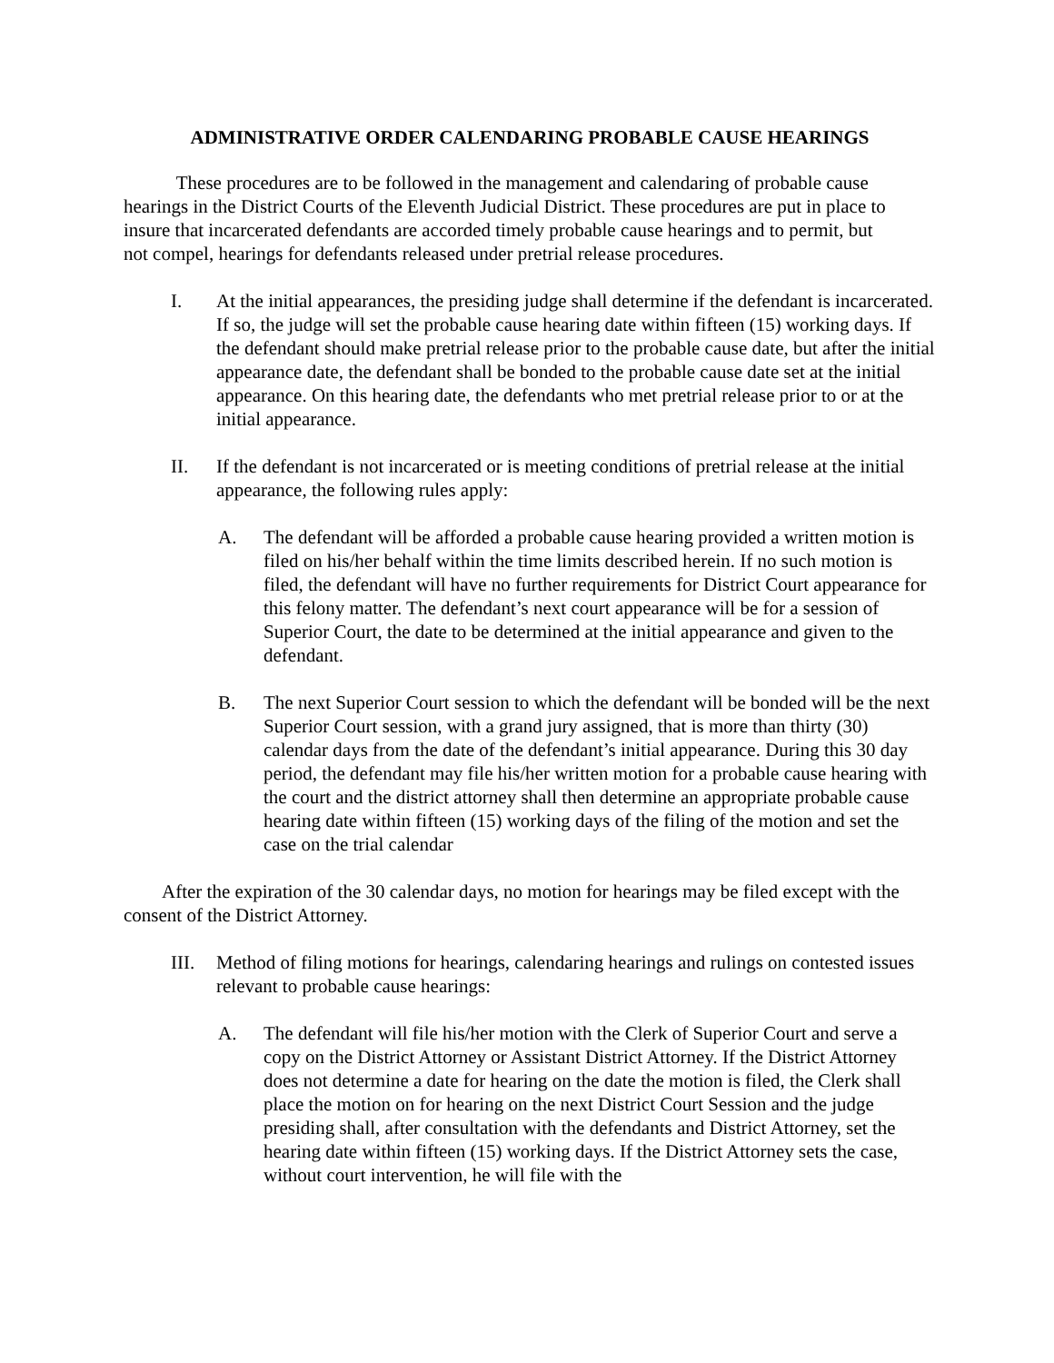ADMINISTRATIVE ORDER CALENDARING PROBABLE CAUSE HEARINGS
These procedures are to be followed in the management and calendaring of probable cause hearings in the District Courts of the Eleventh Judicial District. These procedures are put in place to insure that incarcerated defendants are accorded timely probable cause hearings and to permit, but not compel, hearings for defendants released under pretrial release procedures.
I. At the initial appearances, the presiding judge shall determine if the defendant is incarcerated. If so, the judge will set the probable cause hearing date within fifteen (15) working days. If the defendant should make pretrial release prior to the probable cause date, but after the initial appearance date, the defendant shall be bonded to the probable cause date set at the initial appearance. On this hearing date, the defendants who met pretrial release prior to or at the initial appearance.
II. If the defendant is not incarcerated or is meeting conditions of pretrial release at the initial appearance, the following rules apply:
A. The defendant will be afforded a probable cause hearing provided a written motion is filed on his/her behalf within the time limits described herein. If no such motion is filed, the defendant will have no further requirements for District Court appearance for this felony matter. The defendant’s next court appearance will be for a session of Superior Court, the date to be determined at the initial appearance and given to the defendant.
B. The next Superior Court session to which the defendant will be bonded will be the next Superior Court session, with a grand jury assigned, that is more than thirty (30) calendar days from the date of the defendant’s initial appearance. During this 30 day period, the defendant may file his/her written motion for a probable cause hearing with the court and the district attorney shall then determine an appropriate probable cause hearing date within fifteen (15) working days of the filing of the motion and set the case on the trial calendar
After the expiration of the 30 calendar days, no motion for hearings may be filed except with the consent of the District Attorney.
III.
Method of filing motions for hearings, calendaring hearings and rulings on contested issues relevant to probable cause hearings:
A. The defendant will file his/her motion with the Clerk of Superior Court and serve a copy on the District Attorney or Assistant District Attorney. If the District Attorney does not determine a date for hearing on the date the motion is filed, the Clerk shall place the motion on for hearing on the next District Court Session and the judge presiding shall, after consultation with the defendants and District Attorney, set the hearing date within fifteen (15) working days. If the District Attorney sets the case, without court intervention, he will file with the